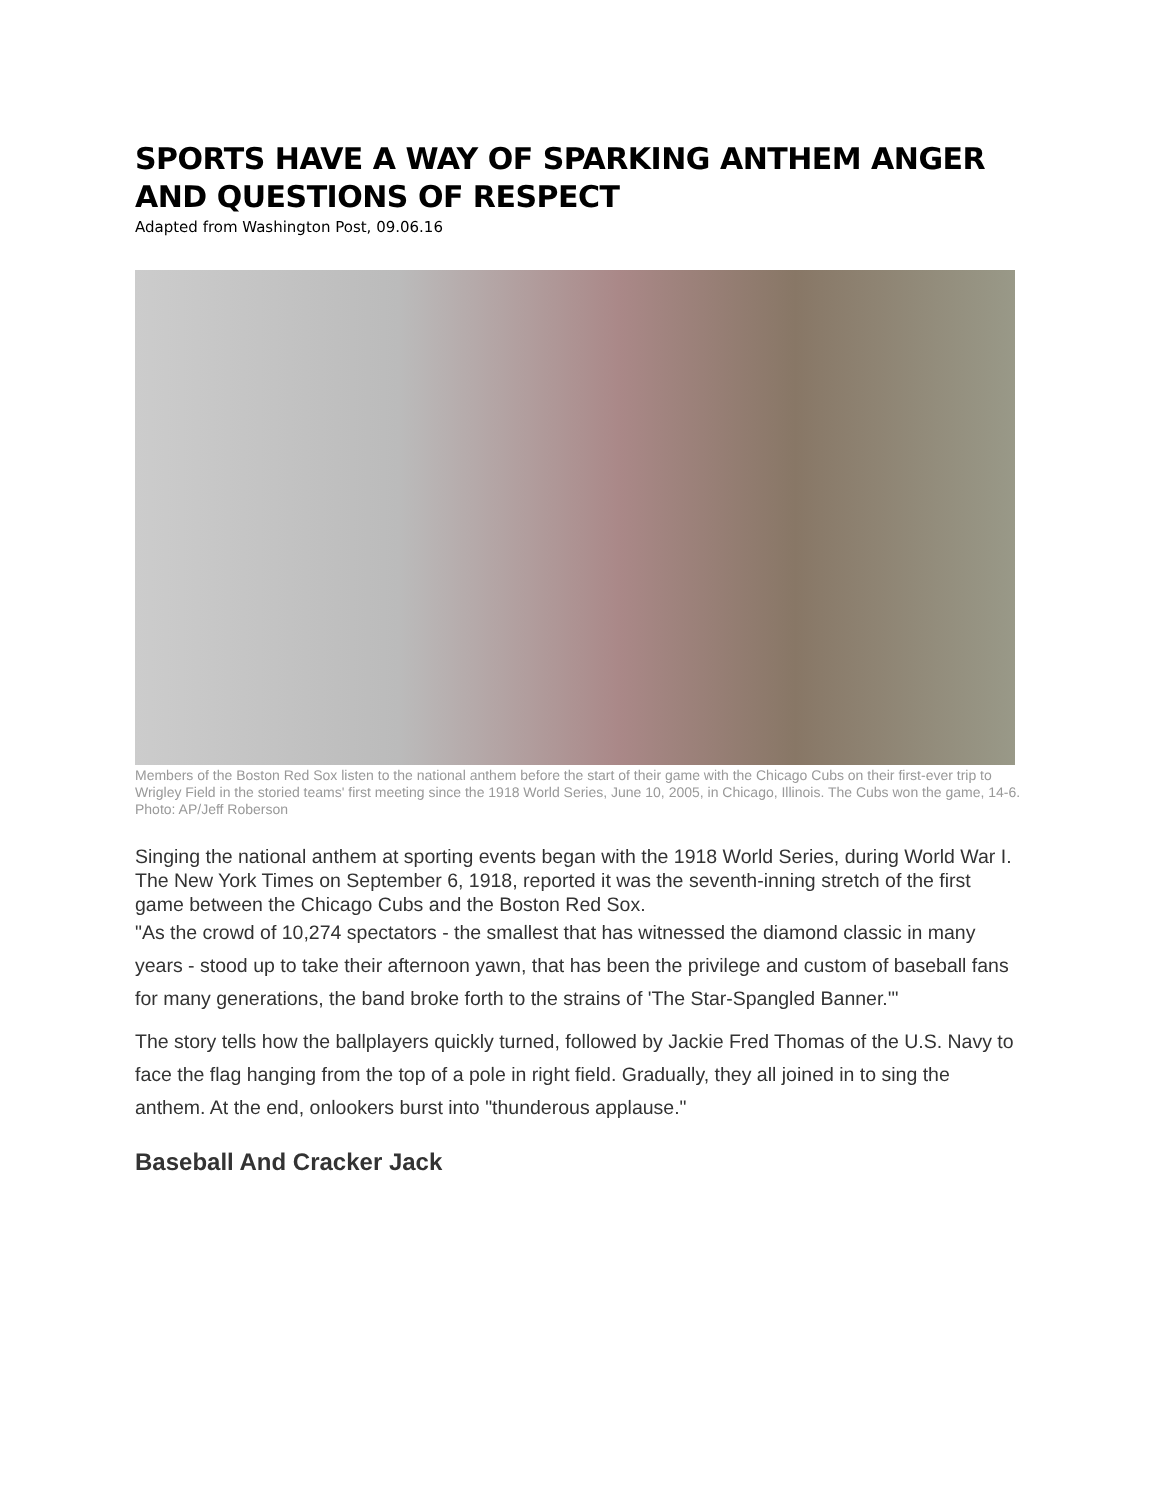SPORTS HAVE A WAY OF SPARKING ANTHEM ANGER AND QUESTIONS OF RESPECT
Adapted from Washington Post, 09.06.16
Members of the Boston Red Sox listen to the national anthem before the start of their game with the Chicago Cubs on their first-ever trip to Wrigley Field in the storied teams' first meeting since the 1918 World Series, June 10, 2005, in Chicago, Illinois. The Cubs won the game, 14-6. Photo: AP/Jeff Roberson
Singing the national anthem at sporting events began with the 1918 World Series, during World War I. The New York Times on September 6, 1918, reported it was the seventh-inning stretch of the first game between the Chicago Cubs and the Boston Red Sox.
"As the crowd of 10,274 spectators - the smallest that has witnessed the diamond classic in many years - stood up to take their afternoon yawn, that has been the privilege and custom of baseball fans for many generations, the band broke forth to the strains of 'The Star-Spangled Banner.'"
The story tells how the ballplayers quickly turned, followed by Jackie Fred Thomas of the U.S. Navy to face the flag hanging from the top of a pole in right field. Gradually, they all joined in to sing the anthem. At the end, onlookers burst into "thunderous applause."
Baseball And Cracker Jack